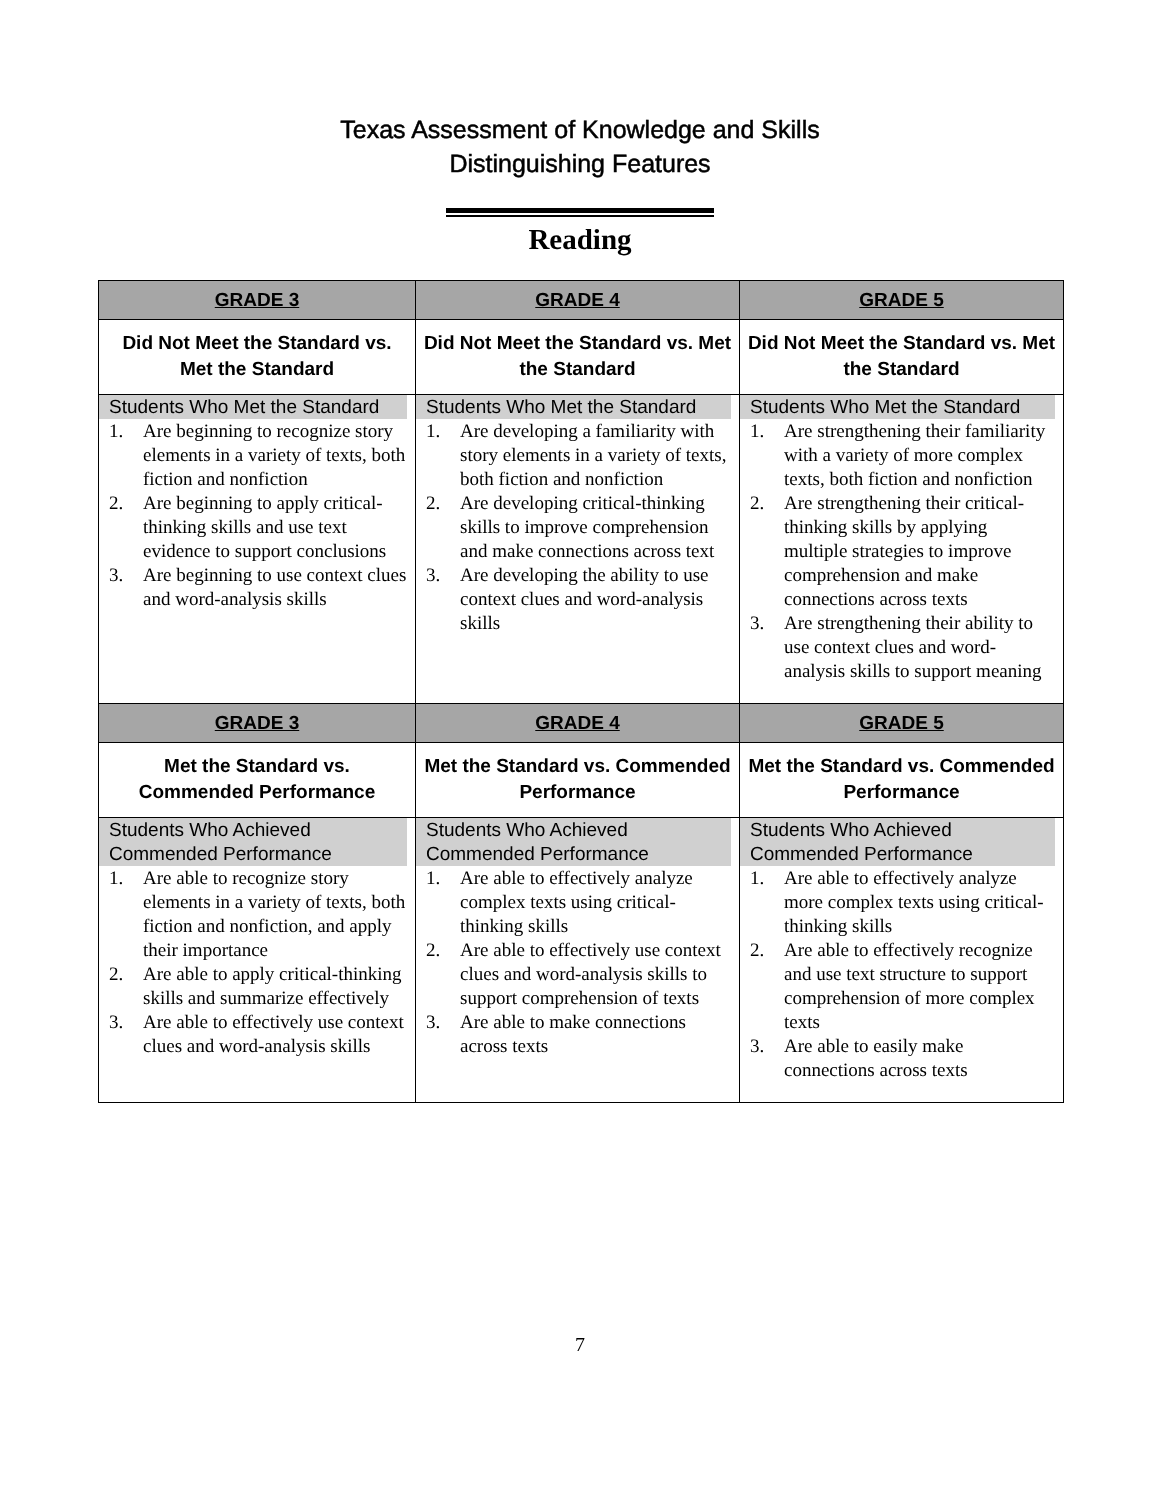Texas Assessment of Knowledge and Skills
Distinguishing Features
Reading
| GRADE 3 | GRADE 4 | GRADE 5 |
| Did Not Meet the Standard vs. Met the Standard | Did Not Meet the Standard vs. Met the Standard | Did Not Meet the Standard vs. Met the Standard |
| Students Who Met the Standard 1. Are beginning to recognize story elements in a variety of texts, both fiction and nonfiction 2. Are beginning to apply critical-thinking skills and use text evidence to support conclusions 3. Are beginning to use context clues and word-analysis skills | Students Who Met the Standard 1. Are developing a familiarity with story elements in a variety of texts, both fiction and nonfiction 2. Are developing critical-thinking skills to improve comprehension and make connections across text 3. Are developing the ability to use context clues and word-analysis skills | Students Who Met the Standard 1. Are strengthening their familiarity with a variety of more complex texts, both fiction and nonfiction 2. Are strengthening their critical-thinking skills by applying multiple strategies to improve comprehension and make connections across texts 3. Are strengthening their ability to use context clues and word-analysis skills to support meaning |
| GRADE 3 | GRADE 4 | GRADE 5 |
| Met the Standard vs. Commended Performance | Met the Standard vs. Commended Performance | Met the Standard vs. Commended Performance |
| Students Who Achieved Commended Performance 1. Are able to recognize story elements in a variety of texts, both fiction and nonfiction, and apply their importance 2. Are able to apply critical-thinking skills and summarize effectively 3. Are able to effectively use context clues and word-analysis skills | Students Who Achieved Commended Performance 1. Are able to effectively analyze complex texts using critical-thinking skills 2. Are able to effectively use context clues and word-analysis skills to support comprehension of texts 3. Are able to make connections across texts | Students Who Achieved Commended Performance 1. Are able to effectively analyze more complex texts using critical-thinking skills 2. Are able to effectively recognize and use text structure to support comprehension of more complex texts 3. Are able to easily make connections across texts |
7